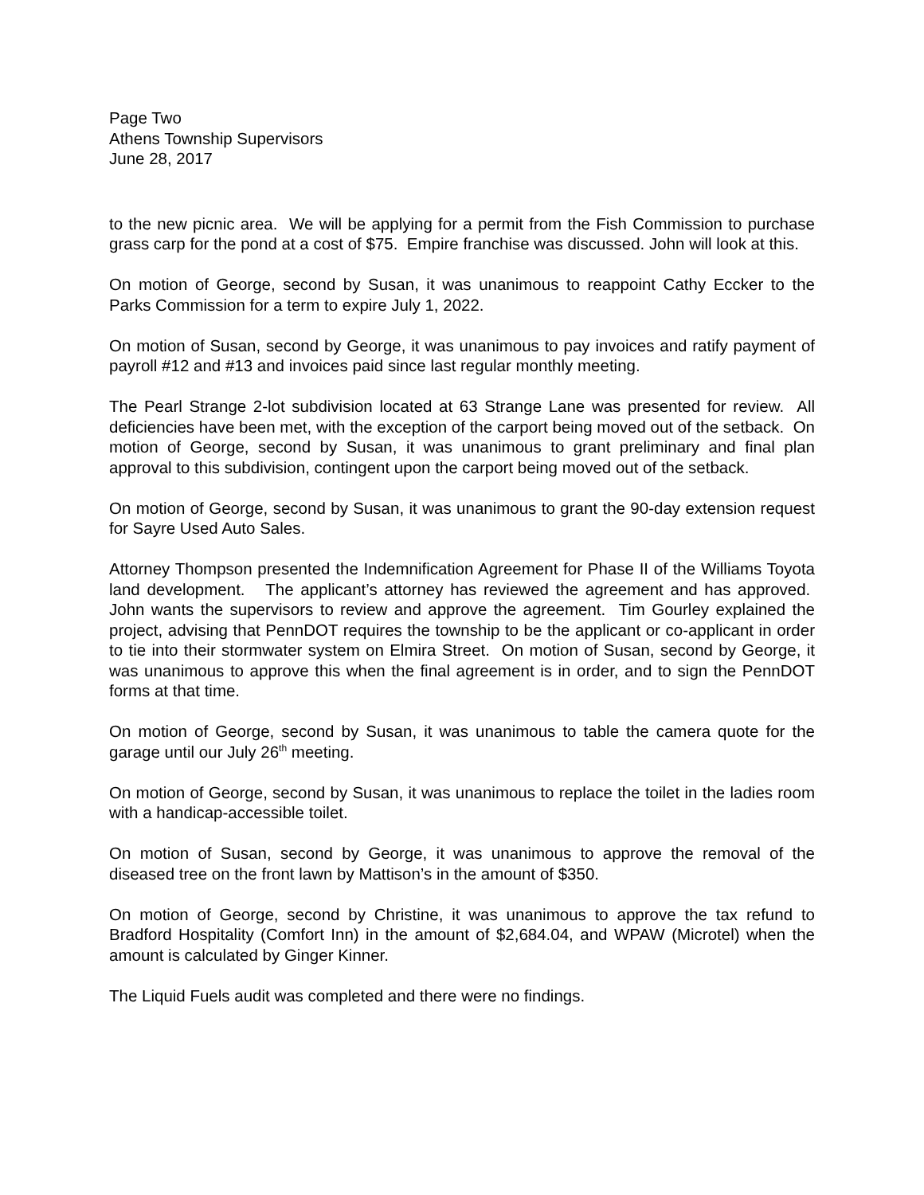Page Two
Athens Township Supervisors
June 28, 2017
to the new picnic area. We will be applying for a permit from the Fish Commission to purchase grass carp for the pond at a cost of $75. Empire franchise was discussed. John will look at this.
On motion of George, second by Susan, it was unanimous to reappoint Cathy Eccker to the Parks Commission for a term to expire July 1, 2022.
On motion of Susan, second by George, it was unanimous to pay invoices and ratify payment of payroll #12 and #13 and invoices paid since last regular monthly meeting.
The Pearl Strange 2-lot subdivision located at 63 Strange Lane was presented for review. All deficiencies have been met, with the exception of the carport being moved out of the setback. On motion of George, second by Susan, it was unanimous to grant preliminary and final plan approval to this subdivision, contingent upon the carport being moved out of the setback.
On motion of George, second by Susan, it was unanimous to grant the 90-day extension request for Sayre Used Auto Sales.
Attorney Thompson presented the Indemnification Agreement for Phase II of the Williams Toyota land development. The applicant’s attorney has reviewed the agreement and has approved. John wants the supervisors to review and approve the agreement. Tim Gourley explained the project, advising that PennDOT requires the township to be the applicant or co-applicant in order to tie into their stormwater system on Elmira Street. On motion of Susan, second by George, it was unanimous to approve this when the final agreement is in order, and to sign the PennDOT forms at that time.
On motion of George, second by Susan, it was unanimous to table the camera quote for the garage until our July 26<sup>th</sup> meeting.
On motion of George, second by Susan, it was unanimous to replace the toilet in the ladies room with a handicap-accessible toilet.
On motion of Susan, second by George, it was unanimous to approve the removal of the diseased tree on the front lawn by Mattison’s in the amount of $350.
On motion of George, second by Christine, it was unanimous to approve the tax refund to Bradford Hospitality (Comfort Inn) in the amount of $2,684.04, and WPAW (Microtel) when the amount is calculated by Ginger Kinner.
The Liquid Fuels audit was completed and there were no findings.